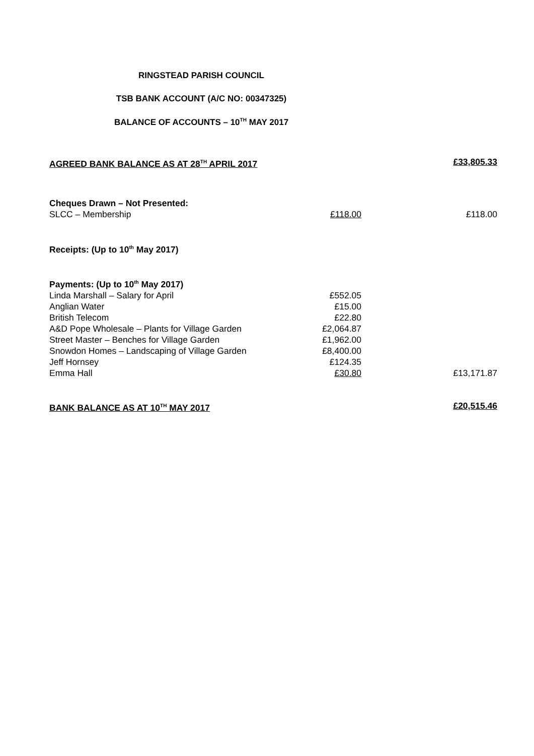RINGSTEAD PARISH COUNCIL
TSB BANK ACCOUNT (A/C NO: 00347325)
BALANCE OF ACCOUNTS – 10<sup>TH</sup> MAY 2017
| AGREED BANK BALANCE AS AT 28<sup>TH</sup> APRIL 2017 | | £33,805.33 |
| Cheques Drawn – Not Presented: | | |
| SLCC – Membership | £118.00 | £118.00 |
| Receipts: (Up to 10<sup>th</sup> May 2017) | | |
| Payments: (Up to 10<sup>th</sup> May 2017) | | |
| Linda Marshall – Salary for April | £552.05 | |
| Anglian Water | £15.00 | |
| British Telecom | £22.80 | |
| A&D Pope Wholesale – Plants for Village Garden | £2,064.87 | |
| Street Master – Benches for Village Garden | £1,962.00 | |
| Snowdon Homes – Landscaping of Village Garden | £8,400.00 | |
| Jeff Hornsey | £124.35 | |
| Emma Hall | £30.80 | £13,171.87 |
| BANK BALANCE AS AT 10<sup>TH</sup> MAY 2017 | | £20,515.46 |